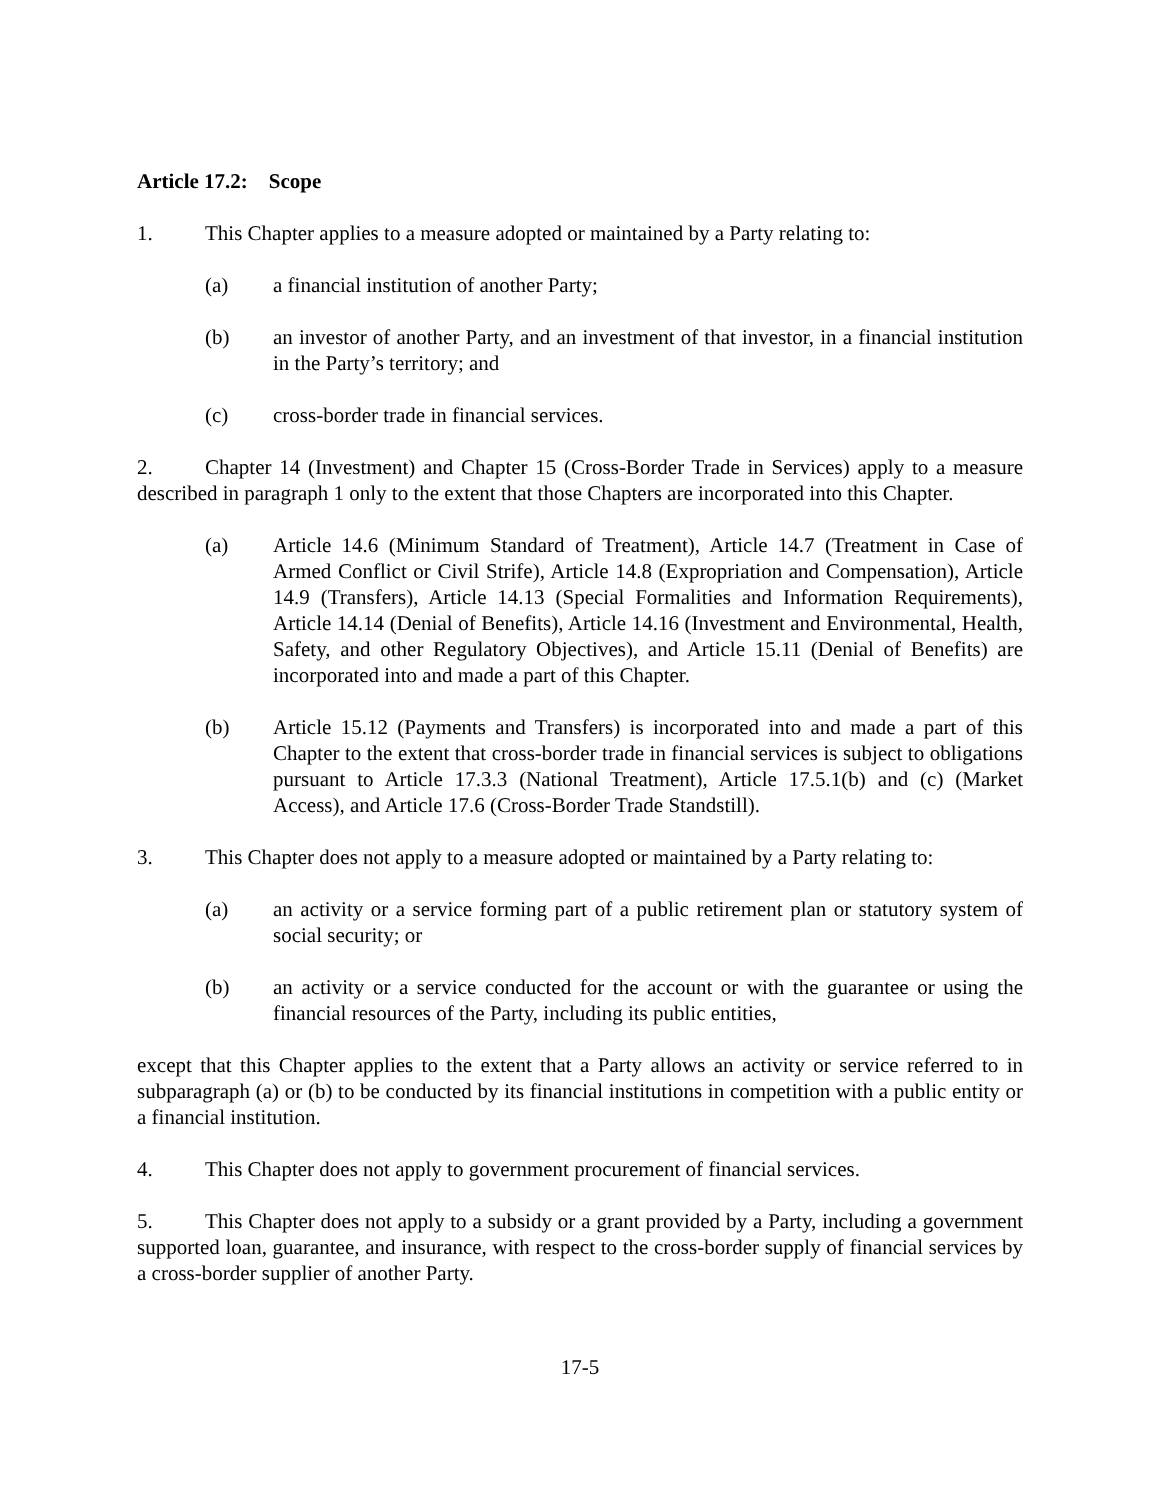Article 17.2: Scope
1. This Chapter applies to a measure adopted or maintained by a Party relating to:
(a) a financial institution of another Party;
(b) an investor of another Party, and an investment of that investor, in a financial institution in the Party’s territory; and
(c) cross-border trade in financial services.
2. Chapter 14 (Investment) and Chapter 15 (Cross-Border Trade in Services) apply to a measure described in paragraph 1 only to the extent that those Chapters are incorporated into this Chapter.
(a) Article 14.6 (Minimum Standard of Treatment), Article 14.7 (Treatment in Case of Armed Conflict or Civil Strife), Article 14.8 (Expropriation and Compensation), Article 14.9 (Transfers), Article 14.13 (Special Formalities and Information Requirements), Article 14.14 (Denial of Benefits), Article 14.16 (Investment and Environmental, Health, Safety, and other Regulatory Objectives), and Article 15.11 (Denial of Benefits) are incorporated into and made a part of this Chapter.
(b) Article 15.12 (Payments and Transfers) is incorporated into and made a part of this Chapter to the extent that cross-border trade in financial services is subject to obligations pursuant to Article 17.3.3 (National Treatment), Article 17.5.1(b) and (c) (Market Access), and Article 17.6 (Cross-Border Trade Standstill).
3. This Chapter does not apply to a measure adopted or maintained by a Party relating to:
(a) an activity or a service forming part of a public retirement plan or statutory system of social security; or
(b) an activity or a service conducted for the account or with the guarantee or using the financial resources of the Party, including its public entities,
except that this Chapter applies to the extent that a Party allows an activity or service referred to in subparagraph (a) or (b) to be conducted by its financial institutions in competition with a public entity or a financial institution.
4. This Chapter does not apply to government procurement of financial services.
5. This Chapter does not apply to a subsidy or a grant provided by a Party, including a government supported loan, guarantee, and insurance, with respect to the cross-border supply of financial services by a cross-border supplier of another Party.
17-5